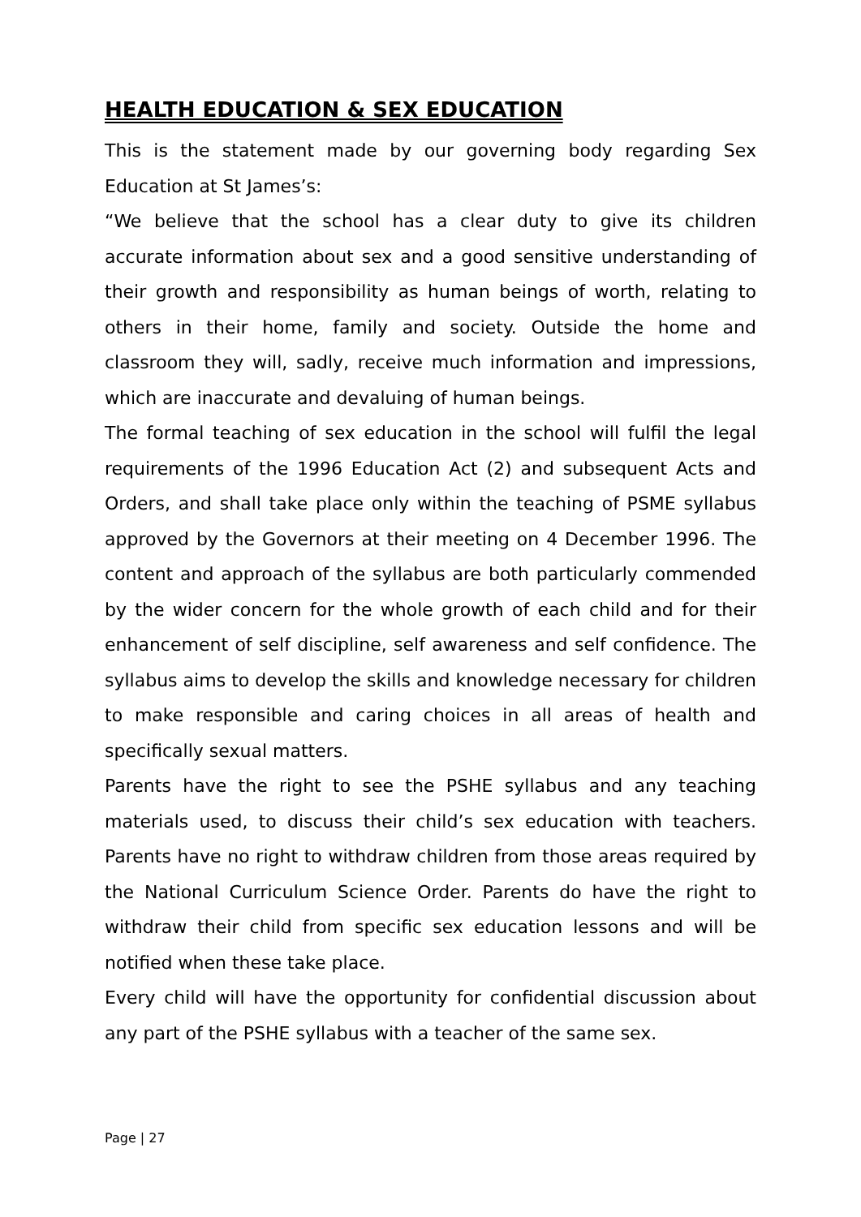HEALTH EDUCATION & SEX EDUCATION
This is the statement made by our governing body regarding Sex Education at St James’s:
“We believe that the school has a clear duty to give its children accurate information about sex and a good sensitive understanding of their growth and responsibility as human beings of worth, relating to others in their home, family and society. Outside the home and classroom they will, sadly, receive much information and impressions, which are inaccurate and devaluing of human beings.
The formal teaching of sex education in the school will fulfil the legal requirements of the 1996 Education Act (2) and subsequent Acts and Orders, and shall take place only within the teaching of PSME syllabus approved by the Governors at their meeting on 4 December 1996. The content and approach of the syllabus are both particularly commended by the wider concern for the whole growth of each child and for their enhancement of self discipline, self awareness and self confidence. The syllabus aims to develop the skills and knowledge necessary for children to make responsible and caring choices in all areas of health and specifically sexual matters.
Parents have the right to see the PSHE syllabus and any teaching materials used, to discuss their child’s sex education with teachers. Parents have no right to withdraw children from those areas required by the National Curriculum Science Order. Parents do have the right to withdraw their child from specific sex education lessons and will be notified when these take place.
Every child will have the opportunity for confidential discussion about any part of the PSHE syllabus with a teacher of the same sex.
Page | 27